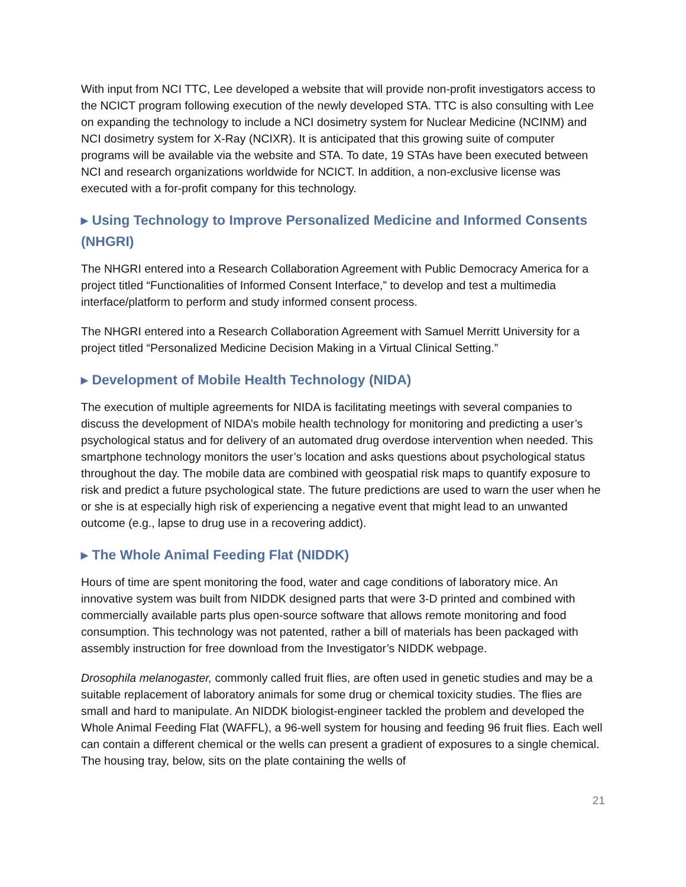With input from NCI TTC, Lee developed a website that will provide non-profit investigators access to the NCICT program following execution of the newly developed STA. TTC is also consulting with Lee on expanding the technology to include a NCI dosimetry system for Nuclear Medicine (NCINM) and NCI dosimetry system for X-Ray (NCIXR). It is anticipated that this growing suite of computer programs will be available via the website and STA. To date, 19 STAs have been executed between NCI and research organizations worldwide for NCICT. In addition, a non-exclusive license was executed with a for-profit company for this technology.
▸ Using Technology to Improve Personalized Medicine and Informed Consents (NHGRI)
The NHGRI entered into a Research Collaboration Agreement with Public Democracy America for a project titled “Functionalities of Informed Consent Interface,” to develop and test a multimedia interface/platform to perform and study informed consent process.
The NHGRI entered into a Research Collaboration Agreement with Samuel Merritt University for a project titled “Personalized Medicine Decision Making in a Virtual Clinical Setting.”
▸ Development of Mobile Health Technology (NIDA)
The execution of multiple agreements for NIDA is facilitating meetings with several companies to discuss the development of NIDA’s mobile health technology for monitoring and predicting a user’s psychological status and for delivery of an automated drug overdose intervention when needed. This smartphone technology monitors the user’s location and asks questions about psychological status throughout the day. The mobile data are combined with geospatial risk maps to quantify exposure to risk and predict a future psychological state. The future predictions are used to warn the user when he or she is at especially high risk of experiencing a negative event that might lead to an unwanted outcome (e.g., lapse to drug use in a recovering addict).
▸ The Whole Animal Feeding Flat (NIDDK)
Hours of time are spent monitoring the food, water and cage conditions of laboratory mice. An innovative system was built from NIDDK designed parts that were 3-D printed and combined with commercially available parts plus open-source software that allows remote monitoring and food consumption. This technology was not patented, rather a bill of materials has been packaged with assembly instruction for free download from the Investigator’s NIDDK webpage.
Drosophila melanogaster, commonly called fruit flies, are often used in genetic studies and may be a suitable replacement of laboratory animals for some drug or chemical toxicity studies. The flies are small and hard to manipulate. An NIDDK biologist-engineer tackled the problem and developed the Whole Animal Feeding Flat (WAFFL), a 96-well system for housing and feeding 96 fruit flies. Each well can contain a different chemical or the wells can present a gradient of exposures to a single chemical. The housing tray, below, sits on the plate containing the wells of
21